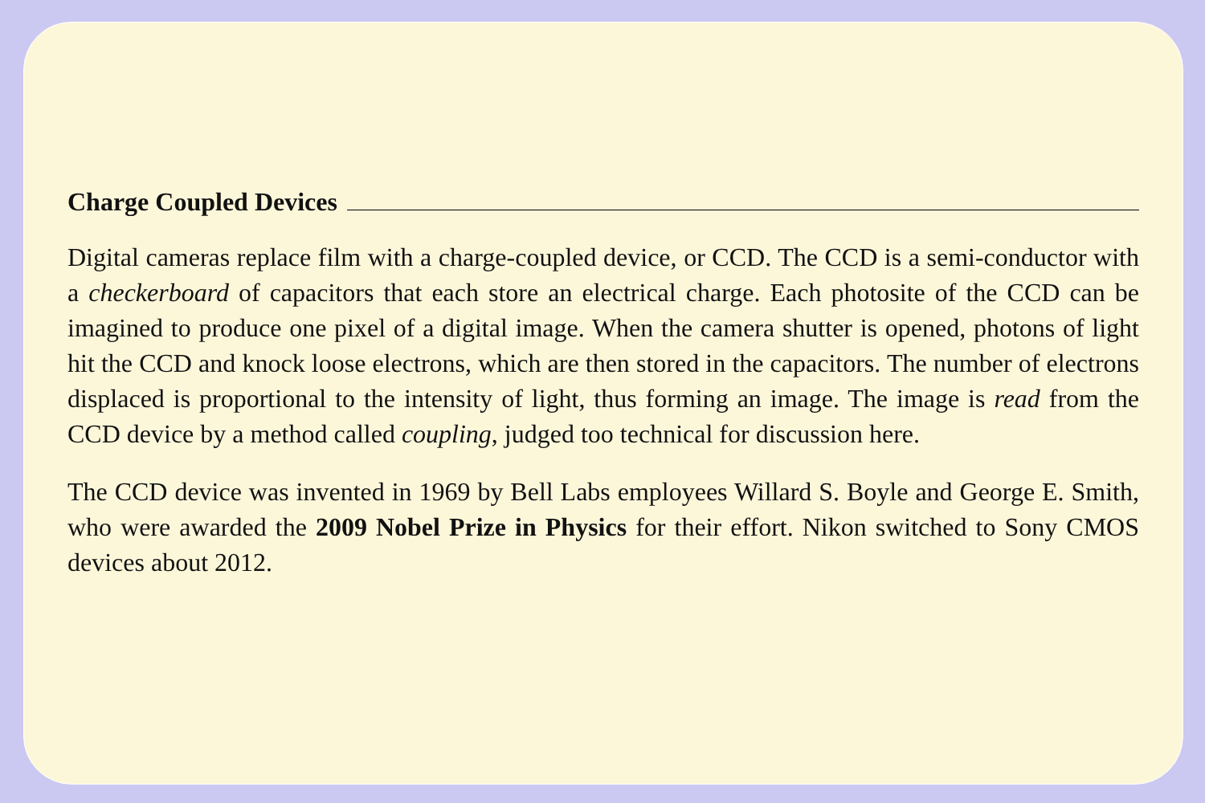Charge Coupled Devices
Digital cameras replace film with a charge-coupled device, or CCD. The CCD is a semi-conductor with a checkerboard of capacitors that each store an electrical charge. Each photosite of the CCD can be imagined to produce one pixel of a digital image. When the camera shutter is opened, photons of light hit the CCD and knock loose electrons, which are then stored in the capacitors. The number of electrons displaced is proportional to the intensity of light, thus forming an image. The image is read from the CCD device by a method called coupling, judged too technical for discussion here.
The CCD device was invented in 1969 by Bell Labs employees Willard S. Boyle and George E. Smith, who were awarded the 2009 Nobel Prize in Physics for their effort. Nikon switched to Sony CMOS devices about 2012.